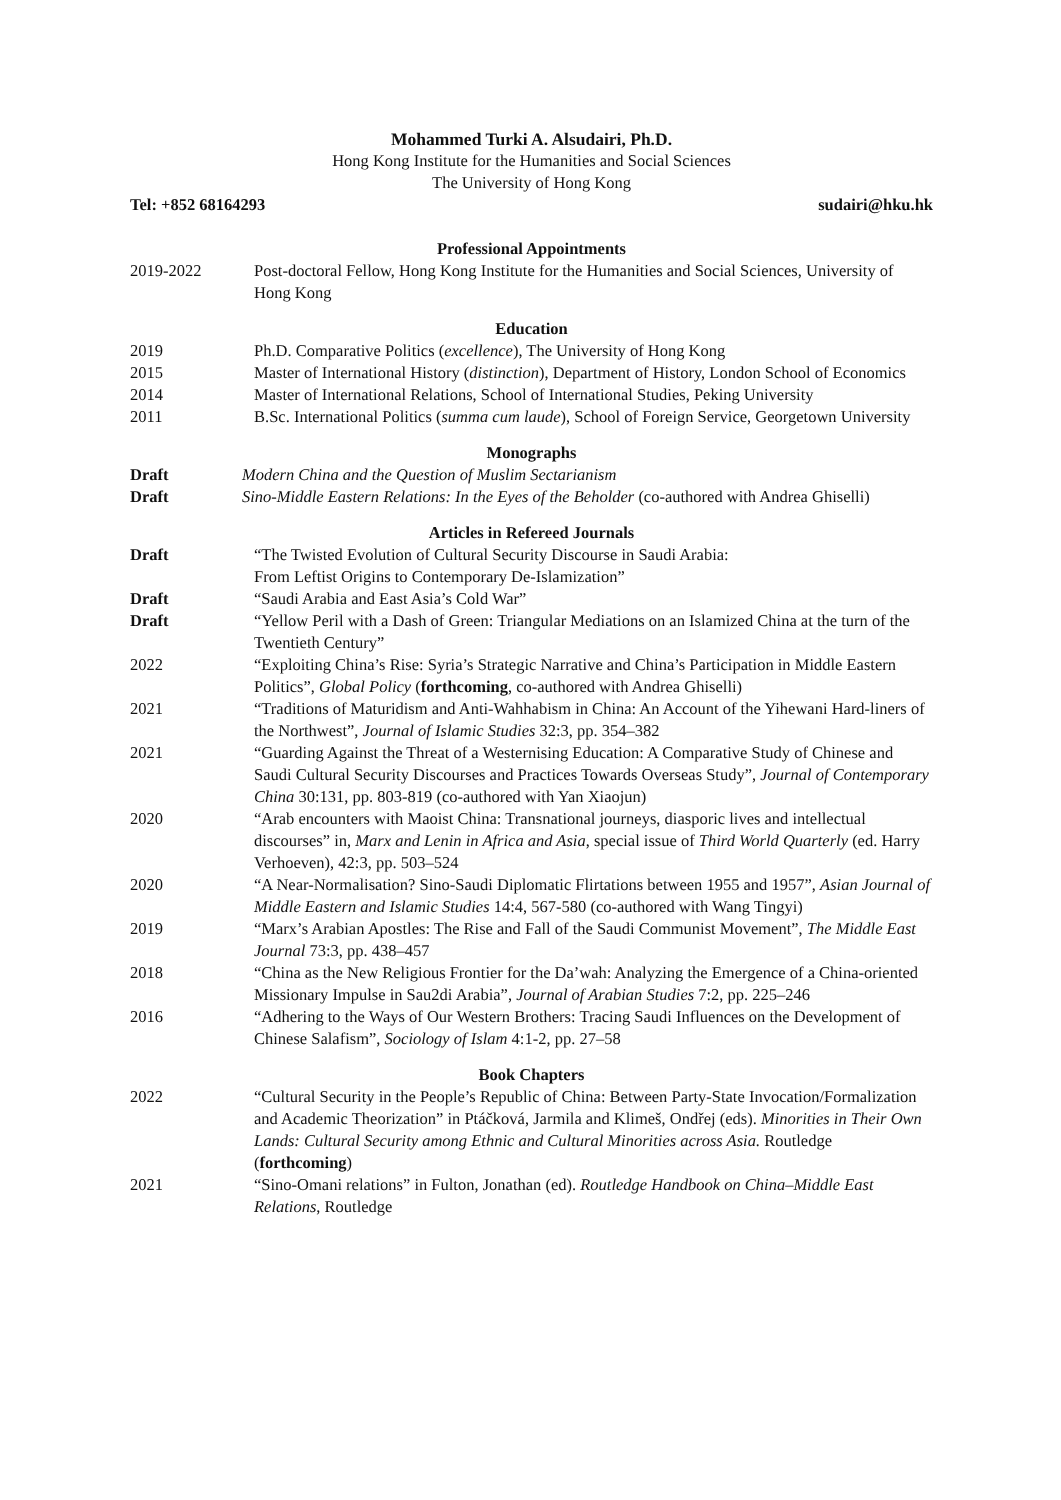Mohammed Turki A. Alsudairi, Ph.D.
Hong Kong Institute for the Humanities and Social Sciences
The University of Hong Kong
Tel: +852 68164293 sudairi@hku.hk
Professional Appointments
2019-2022 Post-doctoral Fellow, Hong Kong Institute for the Humanities and Social Sciences, University of Hong Kong
Education
2019 Ph.D. Comparative Politics (excellence), The University of Hong Kong
2015 Master of International History (distinction), Department of History, London School of Economics
2014 Master of International Relations, School of International Studies, Peking University
2011 B.Sc. International Politics (summa cum laude), School of Foreign Service, Georgetown University
Monographs
Draft Modern China and the Question of Muslim Sectarianism
Draft Sino-Middle Eastern Relations: In the Eyes of the Beholder (co-authored with Andrea Ghiselli)
Articles in Refereed Journals
Draft “The Twisted Evolution of Cultural Security Discourse in Saudi Arabia:
From Leftist Origins to Contemporary De-Islamization”
Draft “Saudi Arabia and East Asia’s Cold War”
Draft “Yellow Peril with a Dash of Green: Triangular Mediations on an Islamized China at the turn of the Twentieth Century”
2022 “Exploiting China’s Rise: Syria’s Strategic Narrative and China’s Participation in Middle Eastern Politics”, Global Policy (forthcoming, co-authored with Andrea Ghiselli)
2021 “Traditions of Maturidism and Anti-Wahhabism in China: An Account of the Yihewani Hard-liners of the Northwest”, Journal of Islamic Studies 32:3, pp. 354–382
2021 “Guarding Against the Threat of a Westernising Education: A Comparative Study of Chinese and Saudi Cultural Security Discourses and Practices Towards Overseas Study”, Journal of Contemporary China 30:131, pp. 803-819 (co-authored with Yan Xiaojun)
2020 “Arab encounters with Maoist China: Transnational journeys, diasporic lives and intellectual discourses” in, Marx and Lenin in Africa and Asia, special issue of Third World Quarterly (ed. Harry Verhoeven), 42:3, pp. 503–524
2020 “A Near-Normalisation? Sino-Saudi Diplomatic Flirtations between 1955 and 1957”, Asian Journal of Middle Eastern and Islamic Studies 14:4, 567-580 (co-authored with Wang Tingyi)
2019 “Marx’s Arabian Apostles: The Rise and Fall of the Saudi Communist Movement”, The Middle East Journal 73:3, pp. 438–457
2018 “China as the New Religious Frontier for the Da’wah: Analyzing the Emergence of a China-oriented Missionary Impulse in Sau2di Arabia”, Journal of Arabian Studies 7:2, pp. 225–246
2016 “Adhering to the Ways of Our Western Brothers: Tracing Saudi Influences on the Development of Chinese Salafism”, Sociology of Islam 4:1-2, pp. 27–58
Book Chapters
2022 “Cultural Security in the People’s Republic of China: Between Party-State Invocation/Formalization and Academic Theorization” in Ptáčková, Jarmila and Klimeš, Ondřej (eds). Minorities in Their Own Lands: Cultural Security among Ethnic and Cultural Minorities across Asia. Routledge (forthcoming)
2021 “Sino-Omani relations” in Fulton, Jonathan (ed). Routledge Handbook on China–Middle East Relations, Routledge